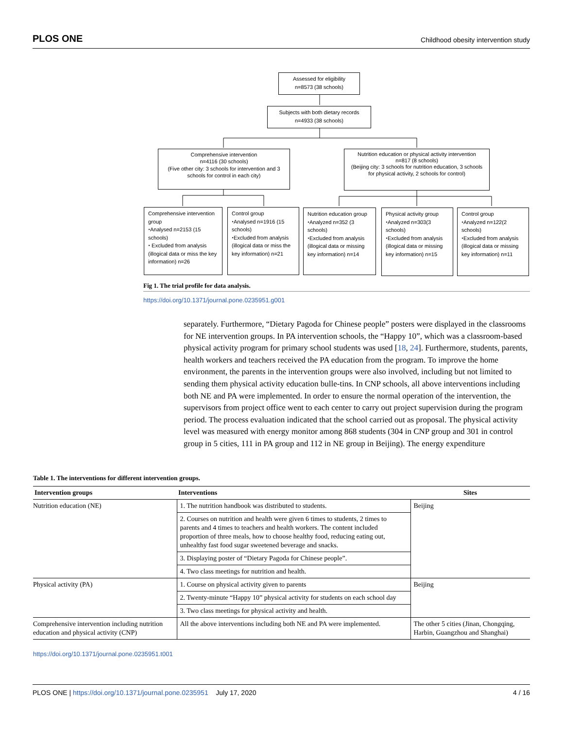PLOS ONE Childhood obesity intervention study
Assessed for eligibility
n=8573 (38 schools)
Subjects with both dietary records
n=4933 (38 schools)
Comprehensive intervention
n=4116 (30 schools)
(Five other city: 3 schools for intervention and 3 schools for control in each city)
Nutrition education or physical activity intervention
n=817 (8 schools)
(Beijing city: 3 schools for nutrition education, 3 schools for physical activity, 2 schools for control)
Comprehensive intervention group
⬩Analysed n=2153 (15 schools)
⬩ Excluded from analysis (illogical data or miss the key information) n=26
Control group
⬩Analysed n=1916 (15 schools)
⬩Excluded from analysis (illogical data or miss the key information) n=21
Nutrition education group
⬩Analyzed n=352 (3 schools)
⬩Excluded from analysis (illogical data or missing key information) n=14
Physical activity group
⬩Analyzed n=303(3 schools)
⬩Excluded from analysis (illogical data or missing key information) n=15
Control group
⬩Analyzed n=122(2 schools)
⬩Excluded from analysis (illogical data or missing key information) n=11
Fig 1. The trial profile for data analysis.
https://doi.org/10.1371/journal.pone.0235951.g001
separately. Furthermore, “Dietary Pagoda for Chinese people” posters were displayed in the classrooms for NE intervention groups. In PA intervention schools, the “Happy 10”, which was a classroom-based physical activity program for primary school students was used [18, 24]. Furthermore, students, parents, health workers and teachers received the PA education from the program. To improve the home environment, the parents in the intervention groups were also involved, including but not limited to sending them physical activity education bulle-tins. In CNP schools, all above interventions including both NE and PA were implemented. In order to ensure the normal operation of the intervention, the supervisors from project office went to each center to carry out project supervision during the program period. The process evaluation indicated that the school carried out as proposal. The physical activity level was measured with energy monitor among 868 students (304 in CNP group and 301 in control group in 5 cities, 111 in PA group and 112 in NE group in Beijing). The energy expenditure
Table 1. The interventions for different intervention groups.
| Intervention groups | Interventions | Sites |
| --- | --- | --- |
| Nutrition education (NE) | 1. The nutrition handbook was distributed to students. | Beijing |
| | 2. Courses on nutrition and health were given 6 times to students, 2 times to parents and 4 times to teachers and health workers. The content included proportion of three meals, how to choose healthy food, reducing eating out, unhealthy fast food sugar sweetened beverage and snacks. | |
| | 3. Displaying poster of “Dietary Pagoda for Chinese people”. | |
| | 4. Two class meetings for nutrition and health. | |
| Physical activity (PA) | 1. Course on physical activity given to parents | Beijing |
| | 2. Twenty-minute “Happy 10” physical activity for students on each school day | |
| | 3. Two class meetings for physical activity and health. | |
| Comprehensive intervention including nutrition education and physical activity (CNP) | All the above interventions including both NE and PA were implemented. | The other 5 cities (Jinan, Chongqing, Harbin, Guangzhou and Shanghai) |
https://doi.org/10.1371/journal.pone.0235951.t001
PLOS ONE | https://doi.org/10.1371/journal.pone.0235951 July 17, 2020 4 / 16